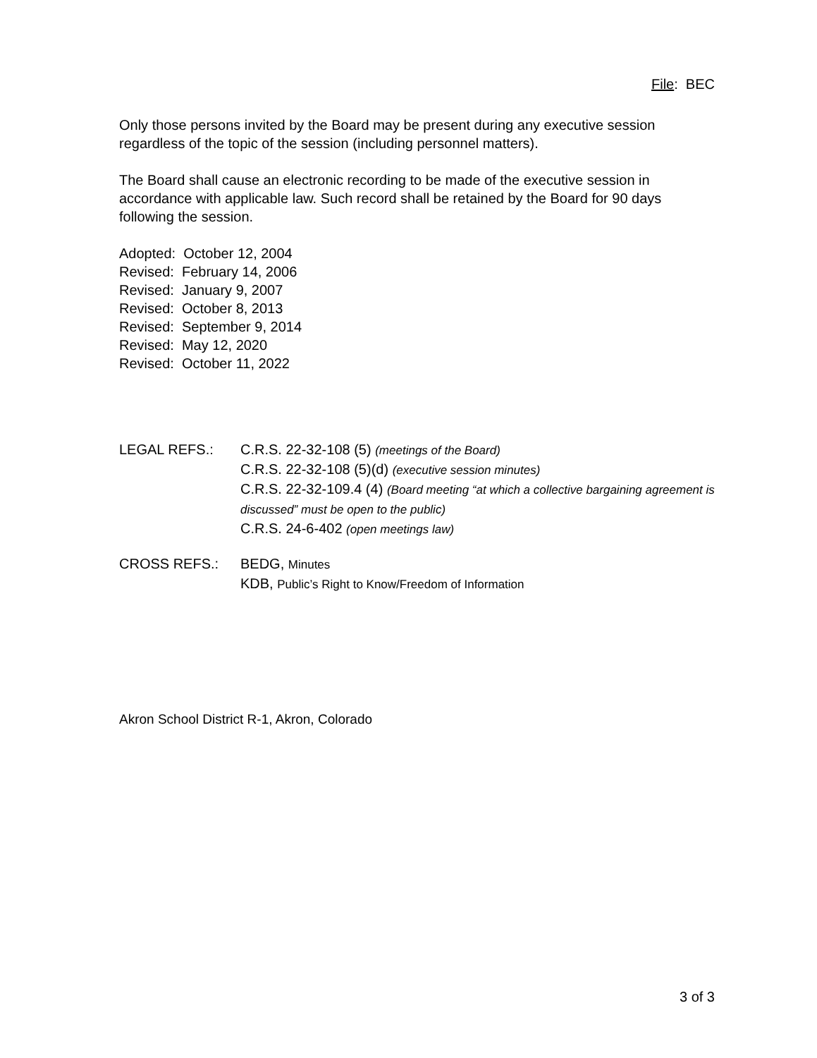File: BEC
Only those persons invited by the Board may be present during any executive session regardless of the topic of the session (including personnel matters).
The Board shall cause an electronic recording to be made of the executive session in accordance with applicable law. Such record shall be retained by the Board for 90 days following the session.
Adopted: October 12, 2004
Revised: February 14, 2006
Revised: January 9, 2007
Revised: October 8, 2013
Revised: September 9, 2014
Revised: May 12, 2020
Revised: October 11, 2022
LEGAL REFS.: C.R.S. 22-32-108 (5) (meetings of the Board)
C.R.S. 22-32-108 (5)(d) (executive session minutes)
C.R.S. 22-32-109.4 (4) (Board meeting “at which a collective bargaining agreement is discussed” must be open to the public)
C.R.S. 24-6-402 (open meetings law)
CROSS REFS.: BEDG, Minutes
KDB, Public’s Right to Know/Freedom of Information
Akron School District R-1, Akron, Colorado
3 of 3